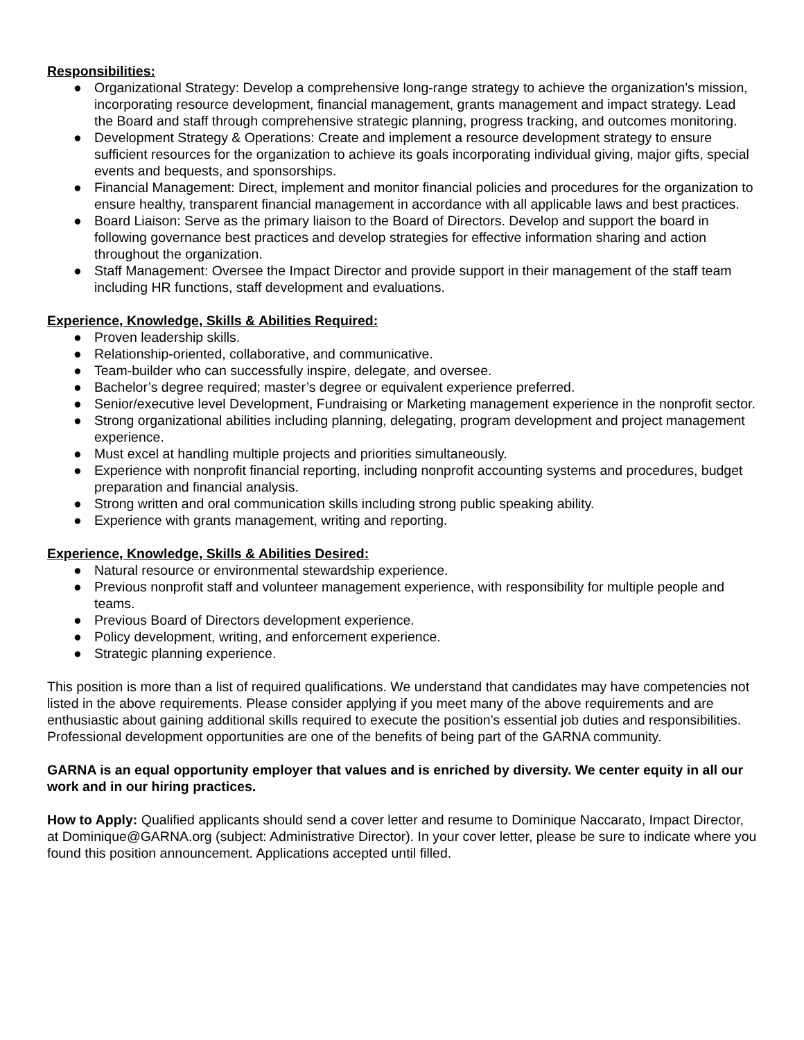Responsibilities:
● Organizational Strategy: Develop a comprehensive long-range strategy to achieve the organization’s mission, incorporating resource development, financial management, grants management and impact strategy. Lead the Board and staff through comprehensive strategic planning, progress tracking, and outcomes monitoring.
● Development Strategy & Operations: Create and implement a resource development strategy to ensure sufficient resources for the organization to achieve its goals incorporating individual giving, major gifts, special events and bequests, and sponsorships.
● Financial Management: Direct, implement and monitor financial policies and procedures for the organization to ensure healthy, transparent financial management in accordance with all applicable laws and best practices.
● Board Liaison: Serve as the primary liaison to the Board of Directors. Develop and support the board in following governance best practices and develop strategies for effective information sharing and action throughout the organization.
● Staff Management: Oversee the Impact Director and provide support in their management of the staff team including HR functions, staff development and evaluations.
Experience, Knowledge, Skills & Abilities Required:
● Proven leadership skills.
● Relationship-oriented, collaborative, and communicative.
● Team-builder who can successfully inspire, delegate, and oversee.
● Bachelor’s degree required; master’s degree or equivalent experience preferred.
● Senior/executive level Development, Fundraising or Marketing management experience in the nonprofit sector.
● Strong organizational abilities including planning, delegating, program development and project management experience.
● Must excel at handling multiple projects and priorities simultaneously.
● Experience with nonprofit financial reporting, including nonprofit accounting systems and procedures, budget preparation and financial analysis.
● Strong written and oral communication skills including strong public speaking ability.
● Experience with grants management, writing and reporting.
Experience, Knowledge, Skills & Abilities Desired:
● Natural resource or environmental stewardship experience.
● Previous nonprofit staff and volunteer management experience, with responsibility for multiple people and teams.
● Previous Board of Directors development experience.
● Policy development, writing, and enforcement experience.
● Strategic planning experience.
This position is more than a list of required qualifications. We understand that candidates may have competencies not listed in the above requirements. Please consider applying if you meet many of the above requirements and are enthusiastic about gaining additional skills required to execute the position’s essential job duties and responsibilities. Professional development opportunities are one of the benefits of being part of the GARNA community.
GARNA is an equal opportunity employer that values and is enriched by diversity. We center equity in all our work and in our hiring practices.
How to Apply: Qualified applicants should send a cover letter and resume to Dominique Naccarato, Impact Director, at Dominique@GARNA.org (subject: Administrative Director). In your cover letter, please be sure to indicate where you found this position announcement. Applications accepted until filled.